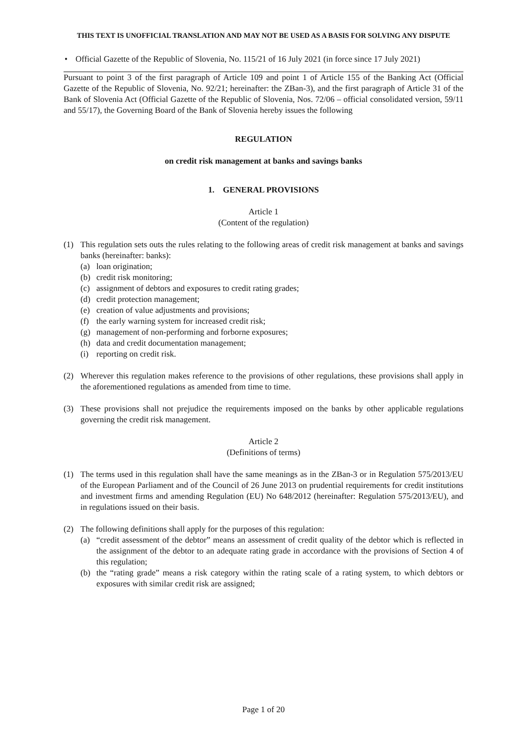THIS TEXT IS UNOFFICIAL TRANSLATION AND MAY NOT BE USED AS A BASIS FOR SOLVING ANY DISPUTE
• Official Gazette of the Republic of Slovenia, No. 115/21 of 16 July 2021 (in force since 17 July 2021)
Pursuant to point 3 of the first paragraph of Article 109 and point 1 of Article 155 of the Banking Act (Official Gazette of the Republic of Slovenia, No. 92/21; hereinafter: the ZBan-3), and the first paragraph of Article 31 of the Bank of Slovenia Act (Official Gazette of the Republic of Slovenia, Nos. 72/06 – official consolidated version, 59/11 and 55/17), the Governing Board of the Bank of Slovenia hereby issues the following
REGULATION
on credit risk management at banks and savings banks
1. GENERAL PROVISIONS
Article 1
(Content of the regulation)
(1) This regulation sets outs the rules relating to the following areas of credit risk management at banks and savings banks (hereinafter: banks):
(a) loan origination;
(b) credit risk monitoring;
(c) assignment of debtors and exposures to credit rating grades;
(d) credit protection management;
(e) creation of value adjustments and provisions;
(f) the early warning system for increased credit risk;
(g) management of non-performing and forborne exposures;
(h) data and credit documentation management;
(i) reporting on credit risk.
(2) Wherever this regulation makes reference to the provisions of other regulations, these provisions shall apply in the aforementioned regulations as amended from time to time.
(3) These provisions shall not prejudice the requirements imposed on the banks by other applicable regulations governing the credit risk management.
Article 2
(Definitions of terms)
(1) The terms used in this regulation shall have the same meanings as in the ZBan-3 or in Regulation 575/2013/EU of the European Parliament and of the Council of 26 June 2013 on prudential requirements for credit institutions and investment firms and amending Regulation (EU) No 648/2012 (hereinafter: Regulation 575/2013/EU), and in regulations issued on their basis.
(2) The following definitions shall apply for the purposes of this regulation:
(a) “credit assessment of the debtor” means an assessment of credit quality of the debtor which is reflected in the assignment of the debtor to an adequate rating grade in accordance with the provisions of Section 4 of this regulation;
(b) the “rating grade” means a risk category within the rating scale of a rating system, to which debtors or exposures with similar credit risk are assigned;
Page 1 of 20